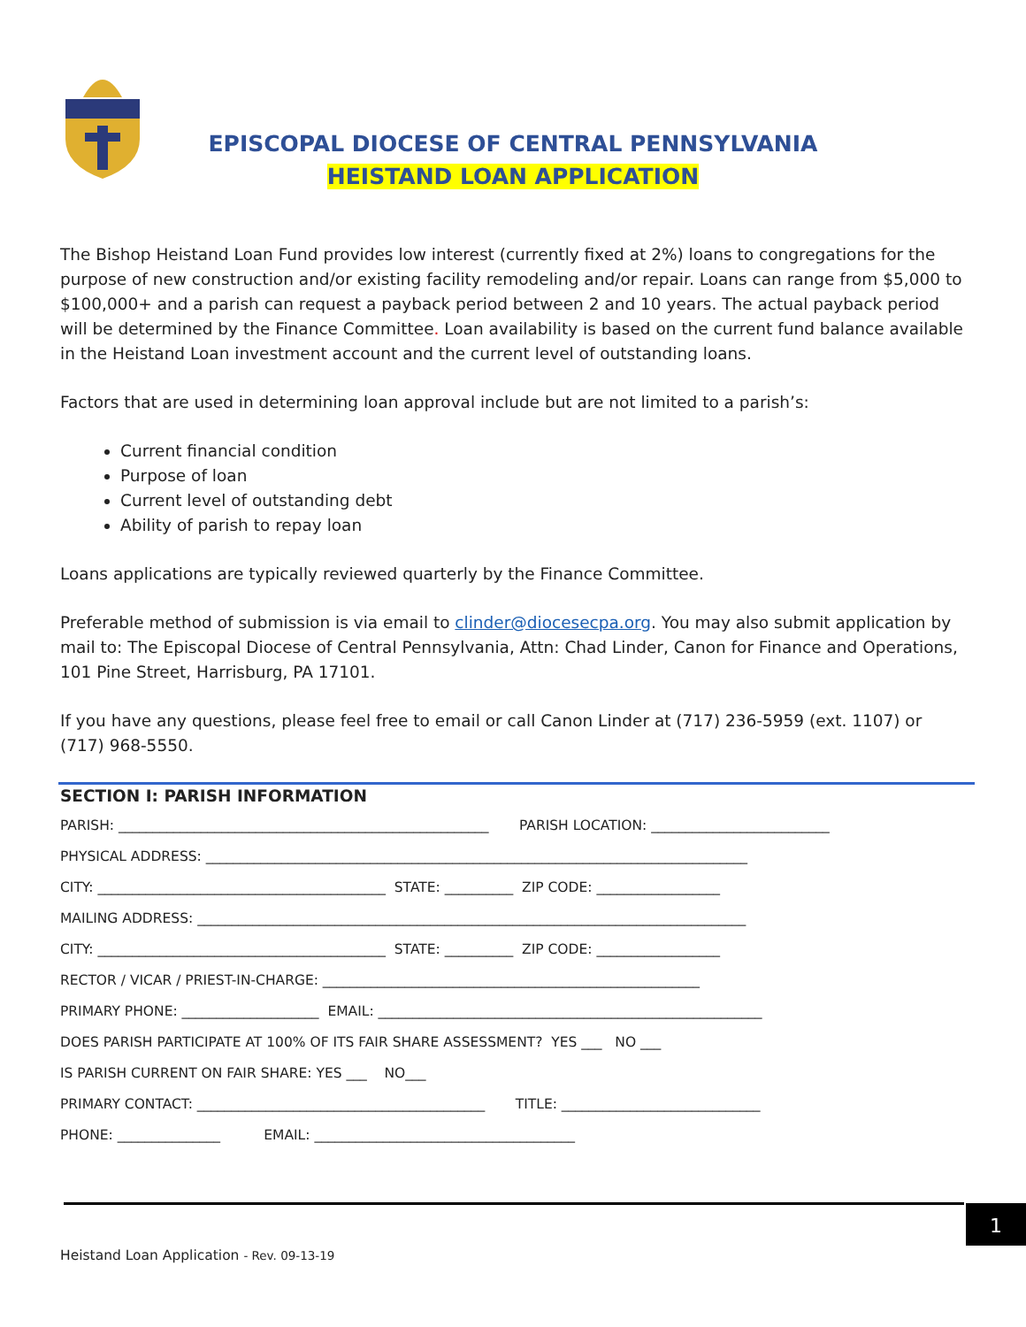EPISCOPAL DIOCESE OF CENTRAL PENNSYLVANIA
HEISTAND LOAN APPLICATION
The Bishop Heistand Loan Fund provides low interest (currently fixed at 2%) loans to congregations for the purpose of new construction and/or existing facility remodeling and/or repair. Loans can range from $5,000 to $100,000+ and a parish can request a payback period between 2 and 10 years. The actual payback period will be determined by the Finance Committee. Loan availability is based on the current fund balance available in the Heistand Loan investment account and the current level of outstanding loans.
Factors that are used in determining loan approval include but are not limited to a parish’s:
Current financial condition
Purpose of loan
Current level of outstanding debt
Ability of parish to repay loan
Loans applications are typically reviewed quarterly by the Finance Committee.
Preferable method of submission is via email to clinder@diocesecpa.org. You may also submit application by mail to: The Episcopal Diocese of Central Pennsylvania, Attn: Chad Linder, Canon for Finance and Operations, 101 Pine Street, Harrisburg, PA 17101.
If you have any questions, please feel free to email or call Canon Linder at (717) 236-5959 (ext. 1107) or (717) 968-5550.
SECTION I: PARISH INFORMATION
PARISH: ______________________________________________________ PARISH LOCATION: __________________________
PHYSICAL ADDRESS: _______________________________________________________________________________
CITY: __________________________________________ STATE: __________ ZIP CODE: __________________
MAILING ADDRESS: ________________________________________________________________________________
CITY: __________________________________________ STATE: __________ ZIP CODE: __________________
RECTOR / VICAR / PRIEST-IN-CHARGE: _______________________________________________________
PRIMARY PHONE: ____________________ EMAIL: ________________________________________________________
DOES PARISH PARTICIPATE AT 100% OF ITS FAIR SHARE ASSESSMENT? YES ___ NO ___
IS PARISH CURRENT ON FAIR SHARE: YES ___ NO___
PRIMARY CONTACT: __________________________________________ TITLE: _____________________________
PHONE: _______________ EMAIL: ______________________________________
1
Heistand Loan Application - Rev. 09-13-19